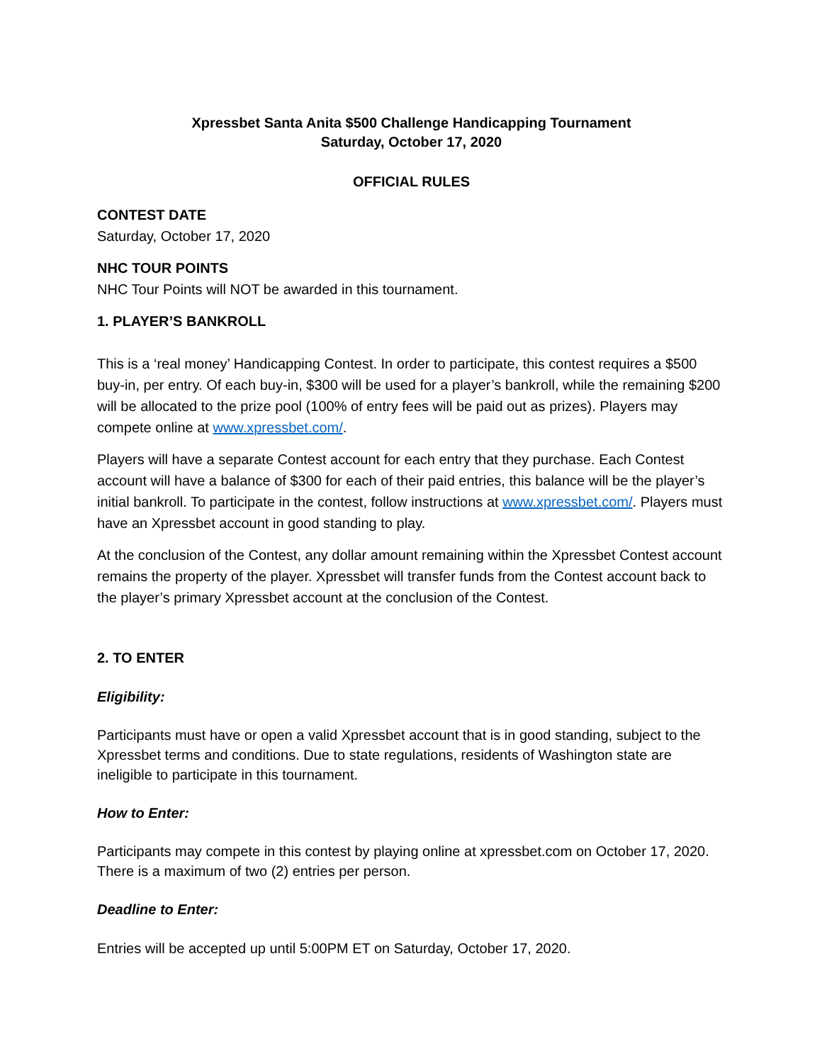Xpressbet Santa Anita $500 Challenge Handicapping Tournament
Saturday, October 17, 2020
OFFICIAL RULES
CONTEST DATE
Saturday, October 17, 2020
NHC TOUR POINTS
NHC Tour Points will NOT be awarded in this tournament.
1. PLAYER’S BANKROLL
This is a ‘real money’ Handicapping Contest. In order to participate, this contest requires a $500 buy-in, per entry. Of each buy-in, $300 will be used for a player’s bankroll, while the remaining $200 will be allocated to the prize pool (100% of entry fees will be paid out as prizes). Players may compete online at www.xpressbet.com/.
Players will have a separate Contest account for each entry that they purchase. Each Contest account will have a balance of $300 for each of their paid entries, this balance will be the player’s initial bankroll. To participate in the contest, follow instructions at www.xpressbet.com/. Players must have an Xpressbet account in good standing to play.
At the conclusion of the Contest, any dollar amount remaining within the Xpressbet Contest account remains the property of the player. Xpressbet will transfer funds from the Contest account back to the player’s primary Xpressbet account at the conclusion of the Contest.
2. TO ENTER
Eligibility:
Participants must have or open a valid Xpressbet account that is in good standing, subject to the Xpressbet terms and conditions. Due to state regulations, residents of Washington state are ineligible to participate in this tournament.
How to Enter:
Participants may compete in this contest by playing online at xpressbet.com on October 17, 2020. There is a maximum of two (2) entries per person.
Deadline to Enter:
Entries will be accepted up until 5:00PM ET on Saturday, October 17, 2020.